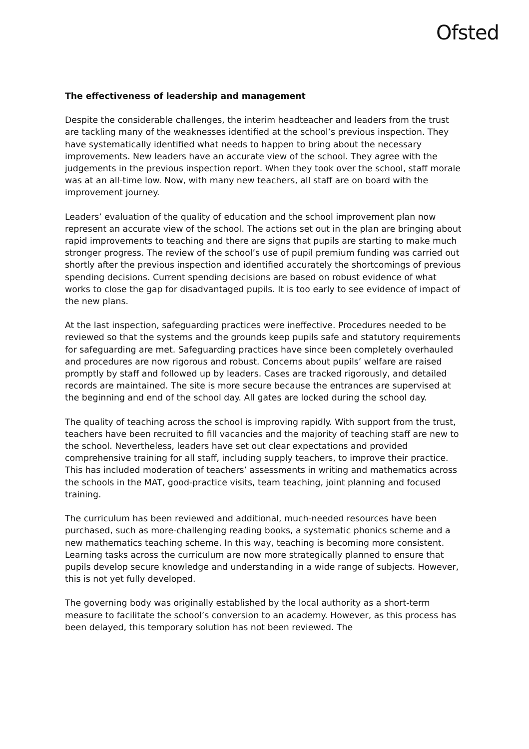Ofsted
The effectiveness of leadership and management
Despite the considerable challenges, the interim headteacher and leaders from the trust are tackling many of the weaknesses identified at the school’s previous inspection. They have systematically identified what needs to happen to bring about the necessary improvements. New leaders have an accurate view of the school. They agree with the judgements in the previous inspection report. When they took over the school, staff morale was at an all-time low. Now, with many new teachers, all staff are on board with the improvement journey.
Leaders’ evaluation of the quality of education and the school improvement plan now represent an accurate view of the school. The actions set out in the plan are bringing about rapid improvements to teaching and there are signs that pupils are starting to make much stronger progress. The review of the school’s use of pupil premium funding was carried out shortly after the previous inspection and identified accurately the shortcomings of previous spending decisions. Current spending decisions are based on robust evidence of what works to close the gap for disadvantaged pupils. It is too early to see evidence of impact of the new plans.
At the last inspection, safeguarding practices were ineffective. Procedures needed to be reviewed so that the systems and the grounds keep pupils safe and statutory requirements for safeguarding are met. Safeguarding practices have since been completely overhauled and procedures are now rigorous and robust. Concerns about pupils’ welfare are raised promptly by staff and followed up by leaders. Cases are tracked rigorously, and detailed records are maintained. The site is more secure because the entrances are supervised at the beginning and end of the school day. All gates are locked during the school day.
The quality of teaching across the school is improving rapidly. With support from the trust, teachers have been recruited to fill vacancies and the majority of teaching staff are new to the school. Nevertheless, leaders have set out clear expectations and provided comprehensive training for all staff, including supply teachers, to improve their practice. This has included moderation of teachers’ assessments in writing and mathematics across the schools in the MAT, good-practice visits, team teaching, joint planning and focused training.
The curriculum has been reviewed and additional, much-needed resources have been purchased, such as more-challenging reading books, a systematic phonics scheme and a new mathematics teaching scheme. In this way, teaching is becoming more consistent. Learning tasks across the curriculum are now more strategically planned to ensure that pupils develop secure knowledge and understanding in a wide range of subjects. However, this is not yet fully developed.
The governing body was originally established by the local authority as a short-term measure to facilitate the school’s conversion to an academy. However, as this process has been delayed, this temporary solution has not been reviewed. The